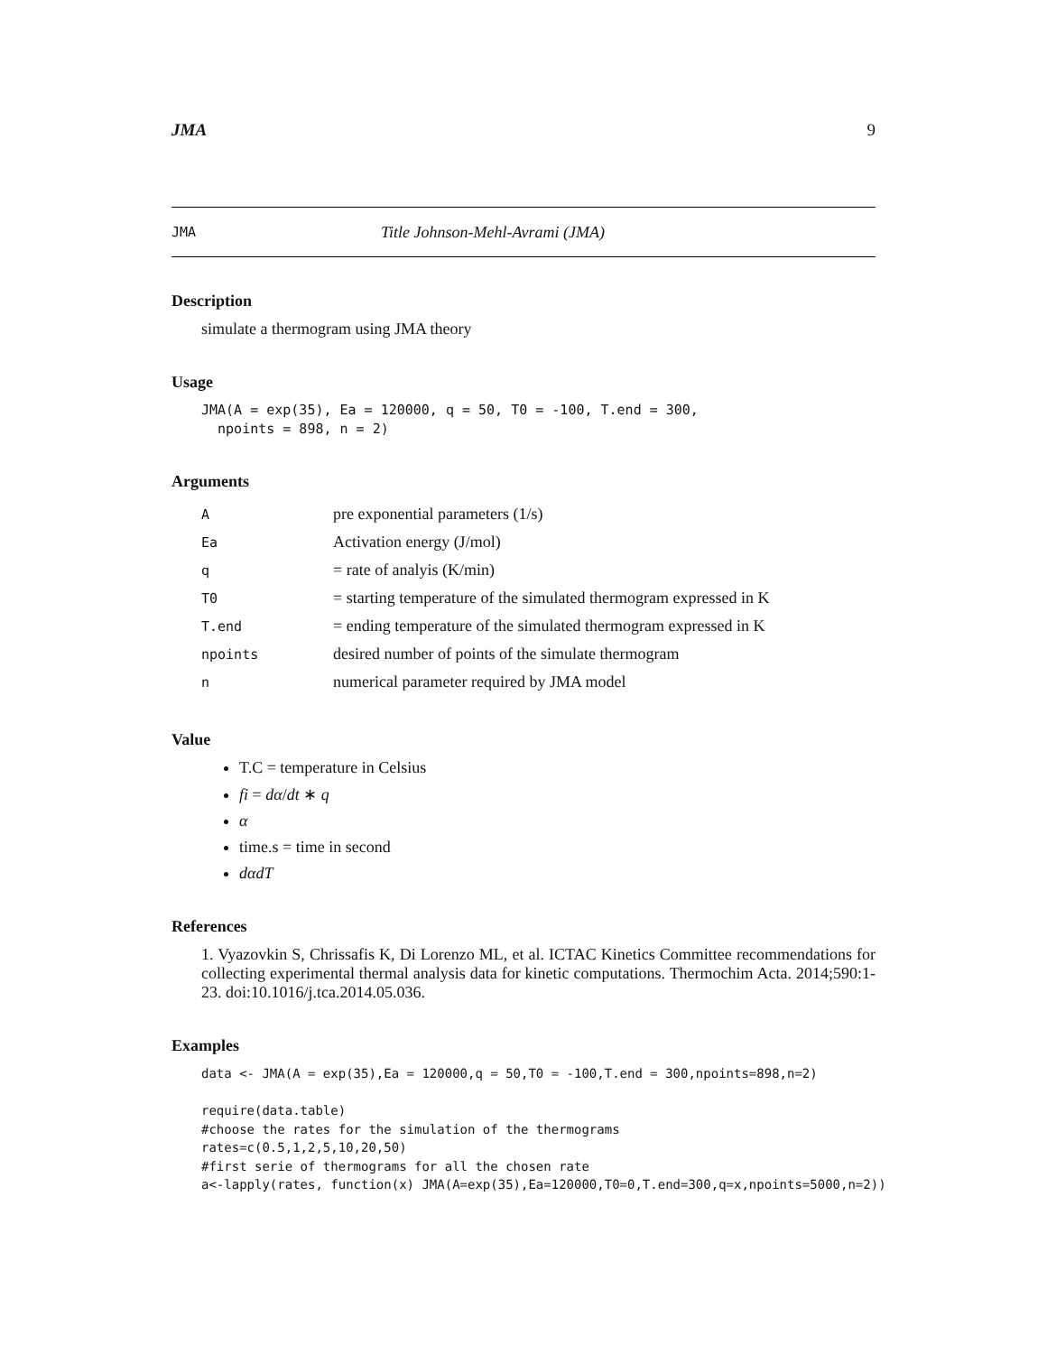JMA 9
JMA Title Johnson-Mehl-Avrami (JMA)
Description
simulate a thermogram using JMA theory
Usage
JMA(A = exp(35), Ea = 120000, q = 50, T0 = -100, T.end = 300,
  npoints = 898, n = 2)
Arguments
| A | pre exponential parameters (1/s) |
| Ea | Activation energy (J/mol) |
| q | = rate of analyis (K/min) |
| T0 | = starting temperature of the simulated thermogram expressed in K |
| T.end | = ending temperature of the simulated thermogram expressed in K |
| npoints | desired number of points of the simulate thermogram |
| n | numerical parameter required by JMA model |
Value
T.C = temperature in Celsius
fi = dα/dt ∗ q
α
time.s = time in second
dαdT
References
1. Vyazovkin S, Chrissafis K, Di Lorenzo ML, et al. ICTAC Kinetics Committee recommendations for collecting experimental thermal analysis data for kinetic computations. Thermochim Acta. 2014;590:1-23. doi:10.1016/j.tca.2014.05.036.
Examples
data <- JMA(A = exp(35),Ea = 120000,q = 50,T0 = -100,T.end = 300,npoints=898,n=2)

require(data.table)
#choose the rates for the simulation of the thermograms
rates=c(0.5,1,2,5,10,20,50)
#first serie of thermograms for all the chosen rate
a<-lapply(rates, function(x) JMA(A=exp(35),Ea=120000,T0=0,T.end=300,q=x,npoints=5000,n=2))